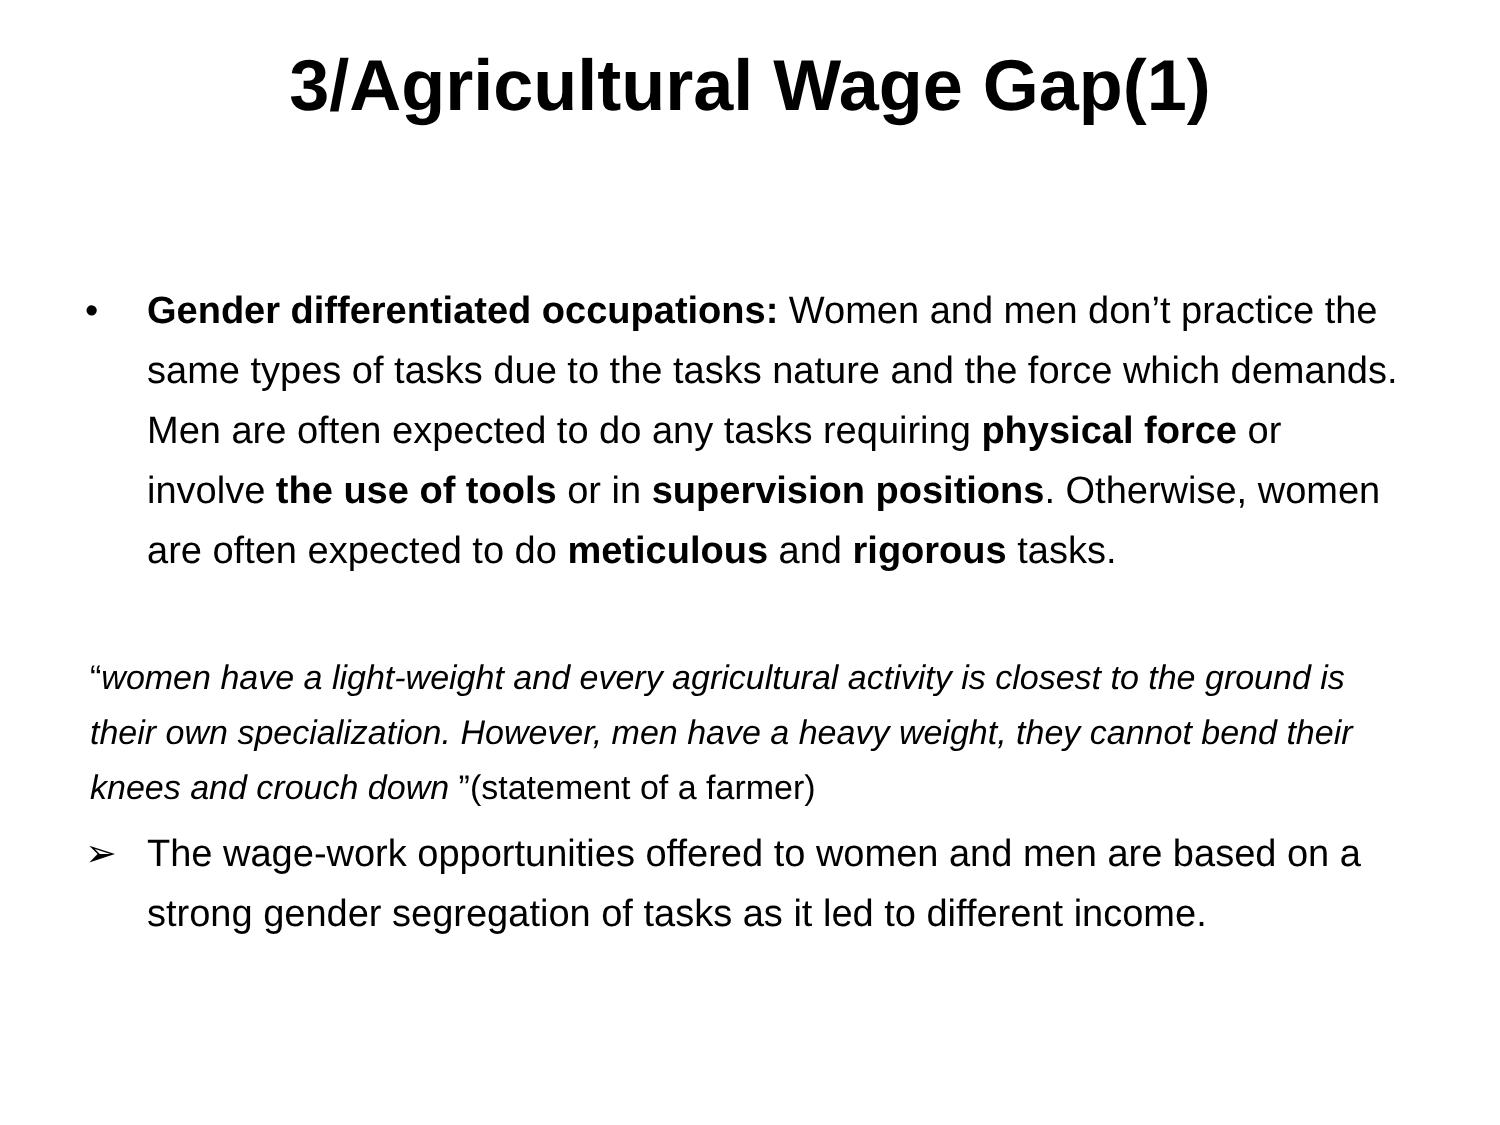3/Agricultural Wage Gap(1)
• Gender differentiated occupations: Women and men don’t practice the same types of tasks due to the tasks nature and the force which demands. Men are often expected to do any tasks requiring physical force or involve the use of tools or in supervision positions. Otherwise, women are often expected to do meticulous and rigorous tasks.
“women have a light-weight and every agricultural activity is closest to the ground is their own specialization. However, men have a heavy weight, they cannot bend their knees and crouch down ”(statement of a farmer)
➢ The wage-work opportunities offered to women and men are based on a strong gender segregation of tasks as it led to different income.